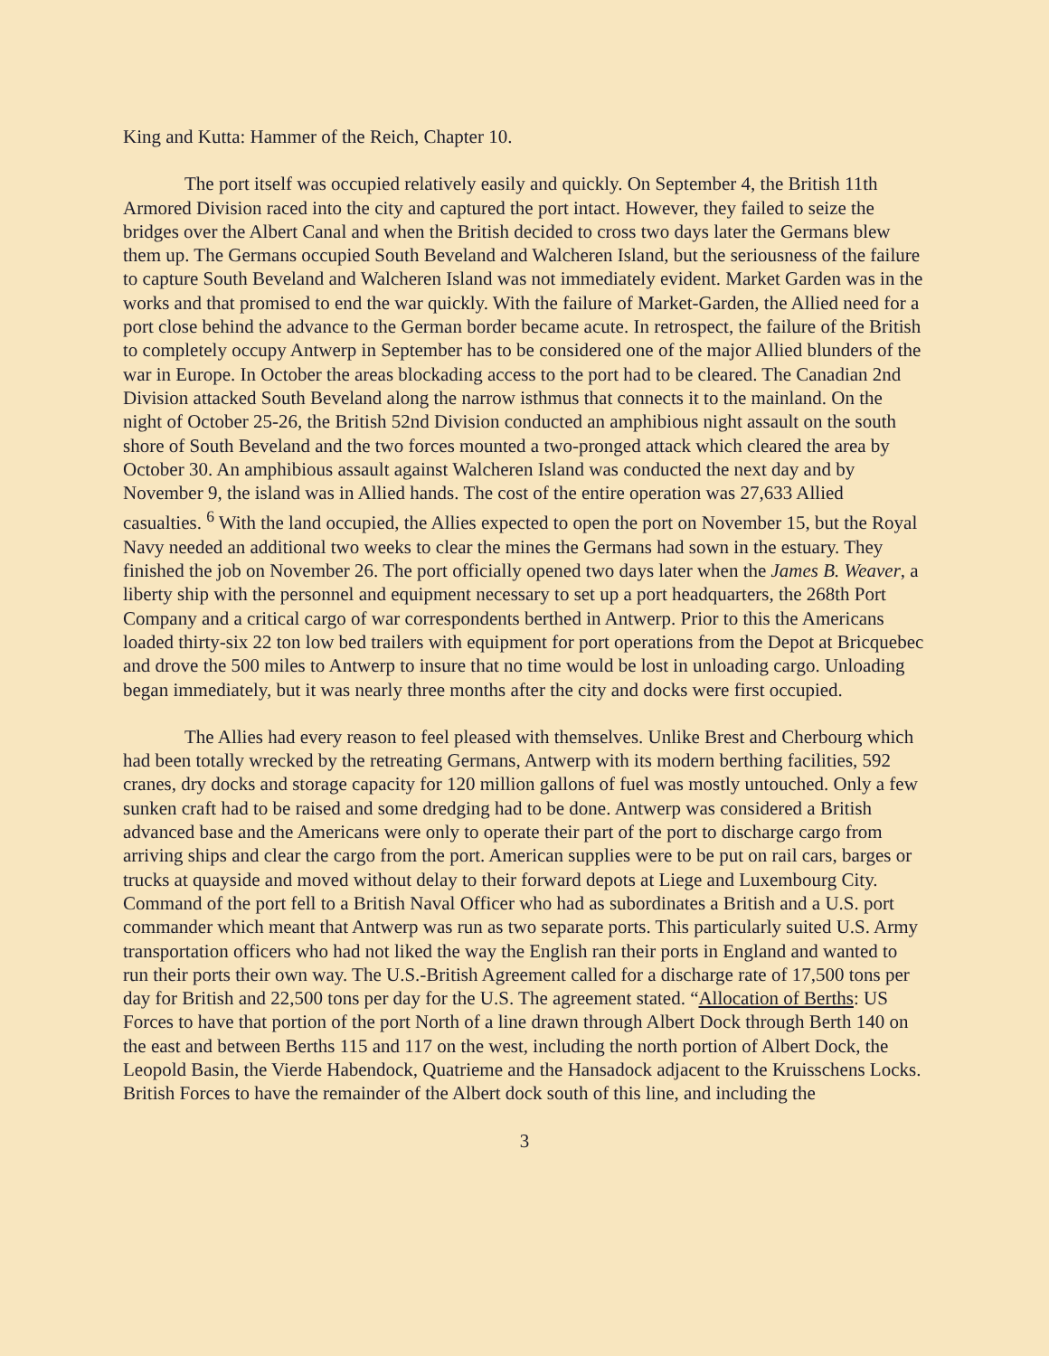King and Kutta: Hammer of the Reich, Chapter 10.
The port itself was occupied relatively easily and quickly. On September 4, the British 11th Armored Division raced into the city and captured the port intact. However, they failed to seize the bridges over the Albert Canal and when the British decided to cross two days later the Germans blew them up. The Germans occupied South Beveland and Walcheren Island, but the seriousness of the failure to capture South Beveland and Walcheren Island was not immediately evident. Market Garden was in the works and that promised to end the war quickly. With the failure of Market-Garden, the Allied need for a port close behind the advance to the German border became acute. In retrospect, the failure of the British to completely occupy Antwerp in September has to be considered one of the major Allied blunders of the war in Europe. In October the areas blockading access to the port had to be cleared. The Canadian 2nd Division attacked South Beveland along the narrow isthmus that connects it to the mainland. On the night of October 25-26, the British 52nd Division conducted an amphibious night assault on the south shore of South Beveland and the two forces mounted a two-pronged attack which cleared the area by October 30. An amphibious assault against Walcheren Island was conducted the next day and by November 9, the island was in Allied hands. The cost of the entire operation was 27,633 Allied casualties. <sup>6</sup> With the land occupied, the Allies expected to open the port on November 15, but the Royal Navy needed an additional two weeks to clear the mines the Germans had sown in the estuary. They finished the job on November 26. The port officially opened two days later when the James B. Weaver, a liberty ship with the personnel and equipment necessary to set up a port headquarters, the 268th Port Company and a critical cargo of war correspondents berthed in Antwerp. Prior to this the Americans loaded thirty-six 22 ton low bed trailers with equipment for port operations from the Depot at Bricquebec and drove the 500 miles to Antwerp to insure that no time would be lost in unloading cargo. Unloading began immediately, but it was nearly three months after the city and docks were first occupied.
The Allies had every reason to feel pleased with themselves. Unlike Brest and Cherbourg which had been totally wrecked by the retreating Germans, Antwerp with its modern berthing facilities, 592 cranes, dry docks and storage capacity for 120 million gallons of fuel was mostly untouched. Only a few sunken craft had to be raised and some dredging had to be done. Antwerp was considered a British advanced base and the Americans were only to operate their part of the port to discharge cargo from arriving ships and clear the cargo from the port. American supplies were to be put on rail cars, barges or trucks at quayside and moved without delay to their forward depots at Liege and Luxembourg City. Command of the port fell to a British Naval Officer who had as subordinates a British and a U.S. port commander which meant that Antwerp was run as two separate ports. This particularly suited U.S. Army transportation officers who had not liked the way the English ran their ports in England and wanted to run their ports their own way. The U.S.-British Agreement called for a discharge rate of 17,500 tons per day for British and 22,500 tons per day for the U.S. The agreement stated. “Allocation of Berths: US Forces to have that portion of the port North of a line drawn through Albert Dock through Berth 140 on the east and between Berths 115 and 117 on the west, including the north portion of Albert Dock, the Leopold Basin, the Vierde Habendock, Quatrieme and the Hansadock adjacent to the Kruisschens Locks. British Forces to have the remainder of the Albert dock south of this line, and including the
3